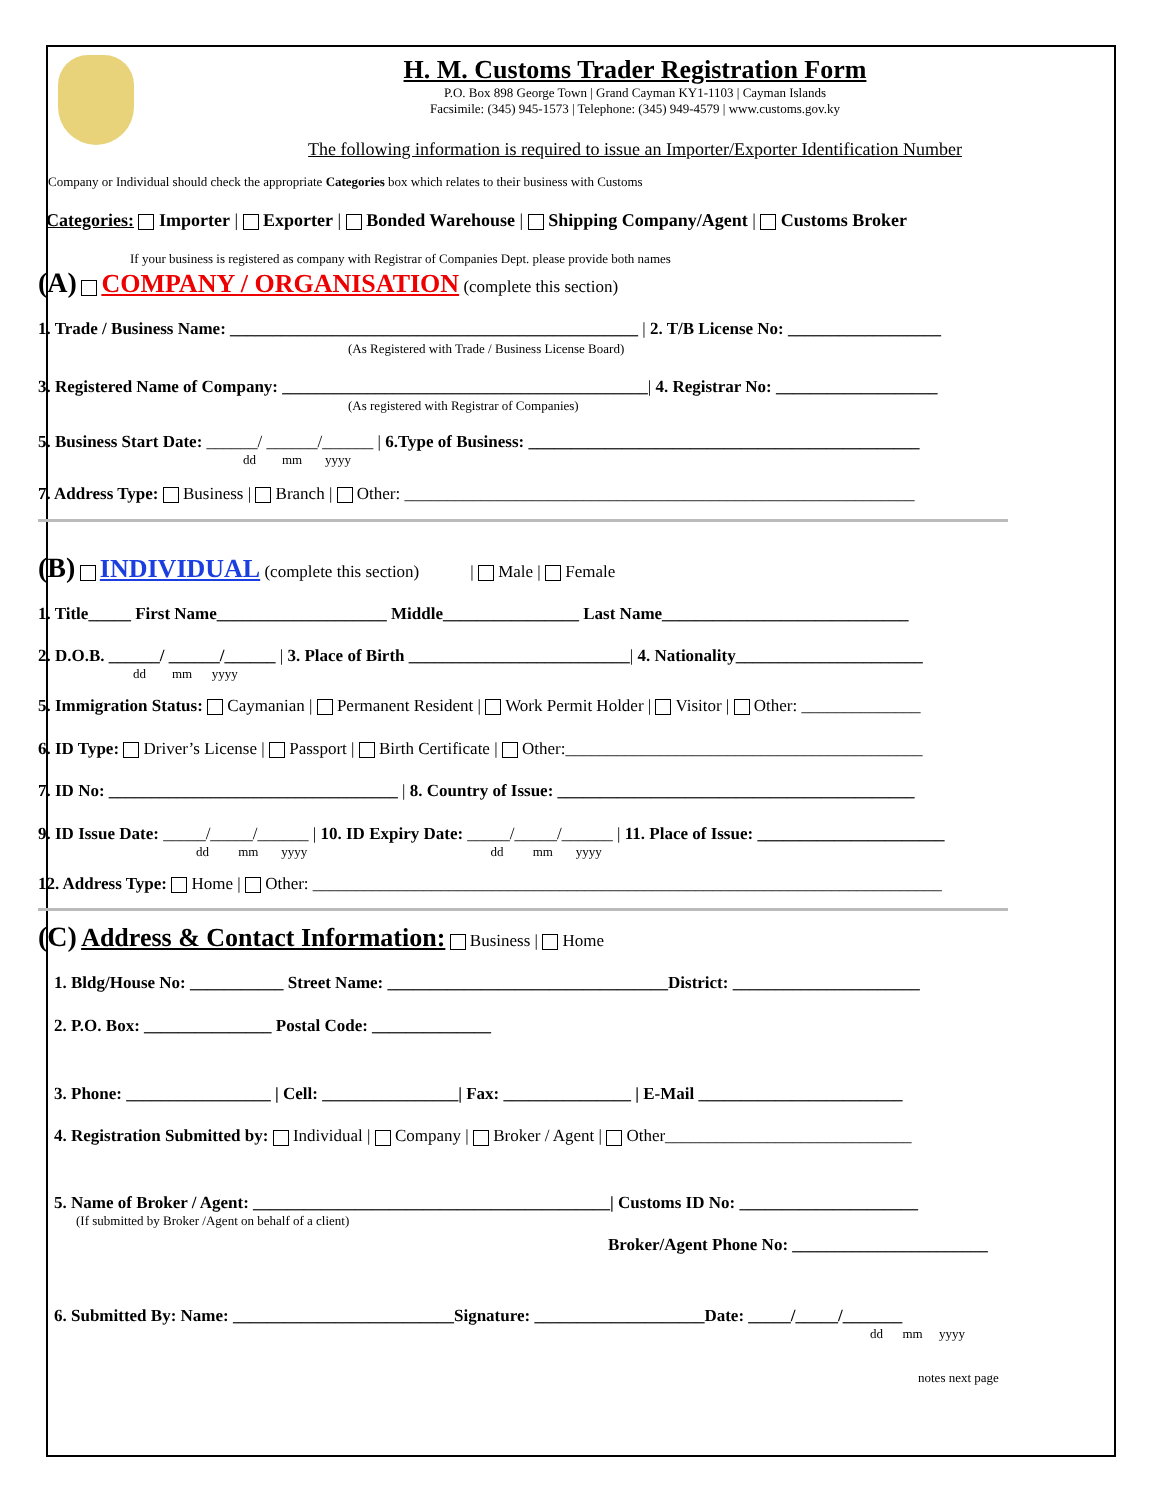H. M. Customs Trader Registration Form
P.O. Box 898 George Town | Grand Cayman KY1-1103 | Cayman Islands
Facsimile: (345) 945-1573 | Telephone: (345) 949-4579 | www.customs.gov.ky
The following information is required to issue an Importer/Exporter Identification Number
Company or Individual should check the appropriate Categories box which relates to their business with Customs
Categories: Importer | Exporter | Bonded Warehouse | Shipping Company/Agent | Customs Broker
If your business is registered as company with Registrar of Companies Dept. please provide both names
(A) COMPANY / ORGANISATION (complete this section)
1. Trade / Business Name: ________________________________________________ | 2. T/B License No: __________________
(As Registered with Trade / Business License Board)
3. Registered Name of Company: ___________________________________________| 4. Registrar No: ___________________
(As registered with Registrar of Companies)
5. Business Start Date: ______/ ______/______ | 6.Type of Business: ______________________________________________
dd mm yyyy
7. Address Type: Business | Branch | Other: ____________________________________________________________
(B) INDIVIDUAL (complete this section) | Male | Female
1. Title_____ First Name____________________ Middle________________ Last Name_____________________________
2. D.O.B. ______/ ______/______ | 3. Place of Birth __________________________| 4. Nationality______________________
dd mm yyyy
5. Immigration Status: Caymanian | Permanent Resident | Work Permit Holder | Visitor | Other: ______________
6. ID Type: Driver’s License | Passport | Birth Certificate | Other:__________________________________________
7. ID No: __________________________________ | 8. Country of Issue: __________________________________________
9. ID Issue Date: _____/_____/______ | 10. ID Expiry Date: _____/_____/______ | 11. Place of Issue: ______________________
dd mm yyyy dd mm yyyy
12. Address Type: Home | Other: __________________________________________________________________________
(C) Address & Contact Information: Business | Home
1. Bldg/House No: ___________ Street Name: _________________________________District: ______________________
2. P.O. Box: _______________ Postal Code: ______________
3. Phone: _________________ | Cell: ________________| Fax: _______________ | E-Mail ________________________
4. Registration Submitted by: Individual | Company | Broker / Agent | Other_____________________________
5. Name of Broker / Agent: __________________________________________| Customs ID No: _____________________
(If submitted by Broker /Agent on behalf of a client)
Broker/Agent Phone No: _______________________
6. Submitted By: Name: __________________________Signature: ____________________Date: _____/_____/_______
dd mm yyyy
notes next page